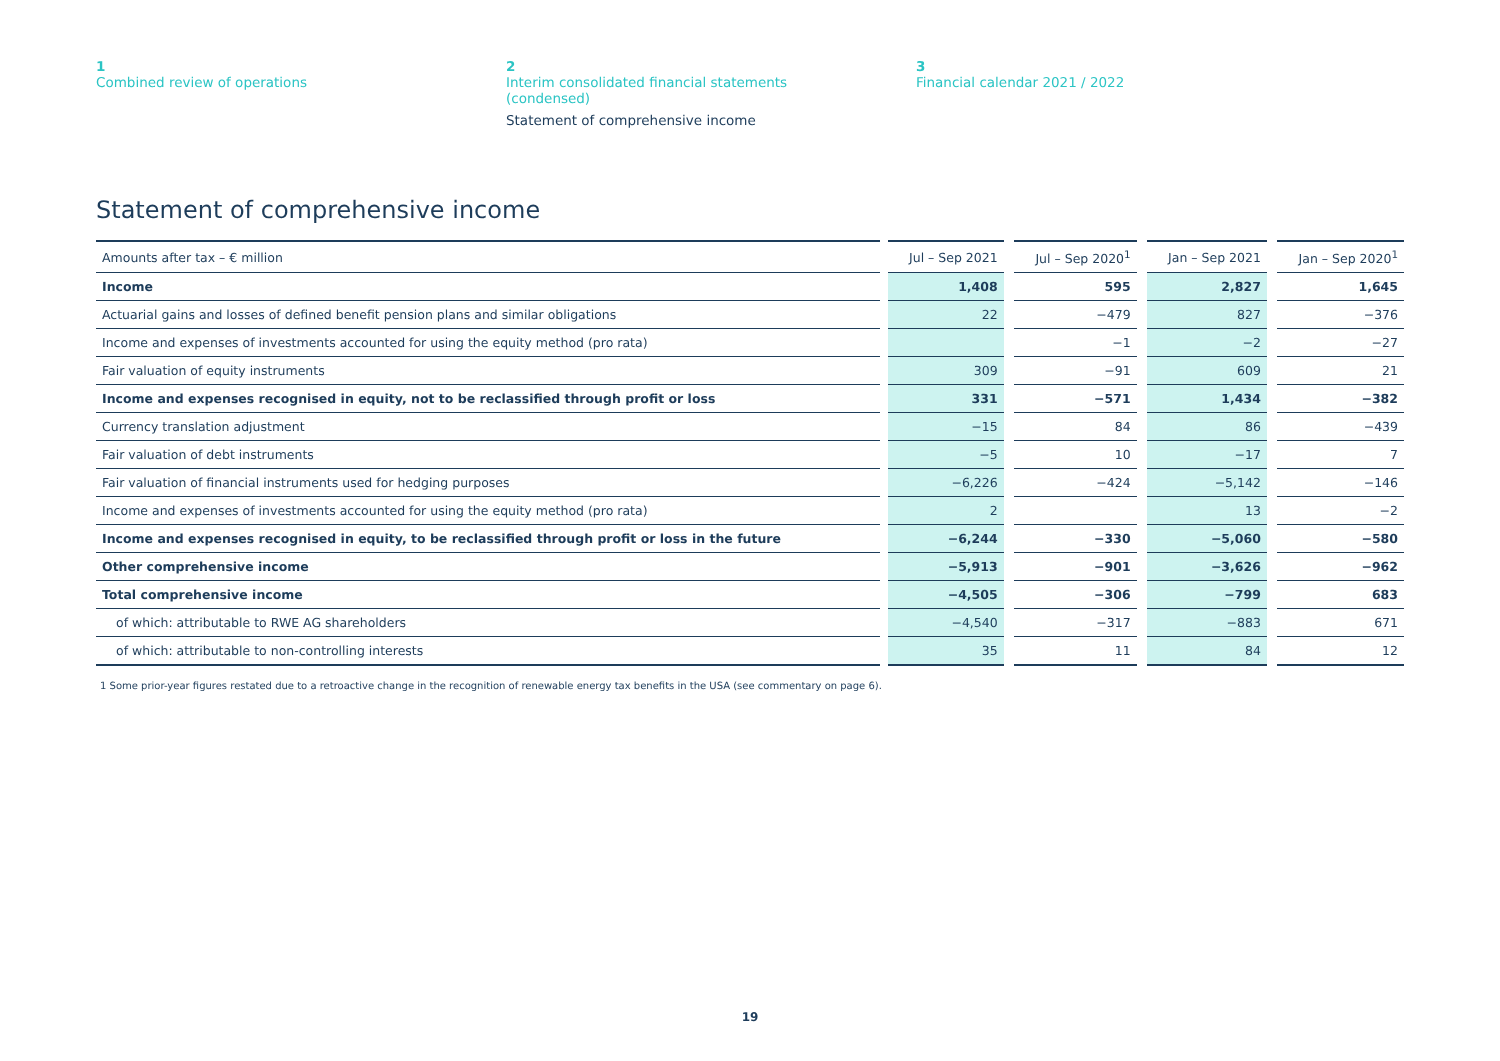1
Combined review of operations
2
Interim consolidated financial statements
(condensed)
Statement of comprehensive income
3
Financial calendar 2021 / 2022
Statement of comprehensive income
| Amounts after tax – € million | Jul – Sep 2021 | Jul – Sep 2020<sup>1</sup> | Jan – Sep 2021 | Jan – Sep 2020<sup>1</sup> |
| --- | --- | --- | --- | --- |
| Income | 1,408 | 595 | 2,827 | 1,645 |
| Actuarial gains and losses of defined benefit pension plans and similar obligations | 22 | −479 | 827 | −376 |
| Income and expenses of investments accounted for using the equity method (pro rata) | | −1 | −2 | −27 |
| Fair valuation of equity instruments | 309 | −91 | 609 | 21 |
| Income and expenses recognised in equity, not to be reclassified through profit or loss | 331 | −571 | 1,434 | −382 |
| Currency translation adjustment | −15 | 84 | 86 | −439 |
| Fair valuation of debt instruments | −5 | 10 | −17 | 7 |
| Fair valuation of financial instruments used for hedging purposes | −6,226 | −424 | −5,142 | −146 |
| Income and expenses of investments accounted for using the equity method (pro rata) | 2 | | 13 | −2 |
| Income and expenses recognised in equity, to be reclassified through profit or loss in the future | −6,244 | −330 | −5,060 | −580 |
| Other comprehensive income | −5,913 | −901 | −3,626 | −962 |
| Total comprehensive income | −4,505 | −306 | −799 | 683 |
| of which: attributable to RWE AG shareholders | −4,540 | −317 | −883 | 671 |
| of which: attributable to non-controlling interests | 35 | 11 | 84 | 12 |
1 Some prior-year figures restated due to a retroactive change in the recognition of renewable energy tax benefits in the USA (see commentary on page 6).
19